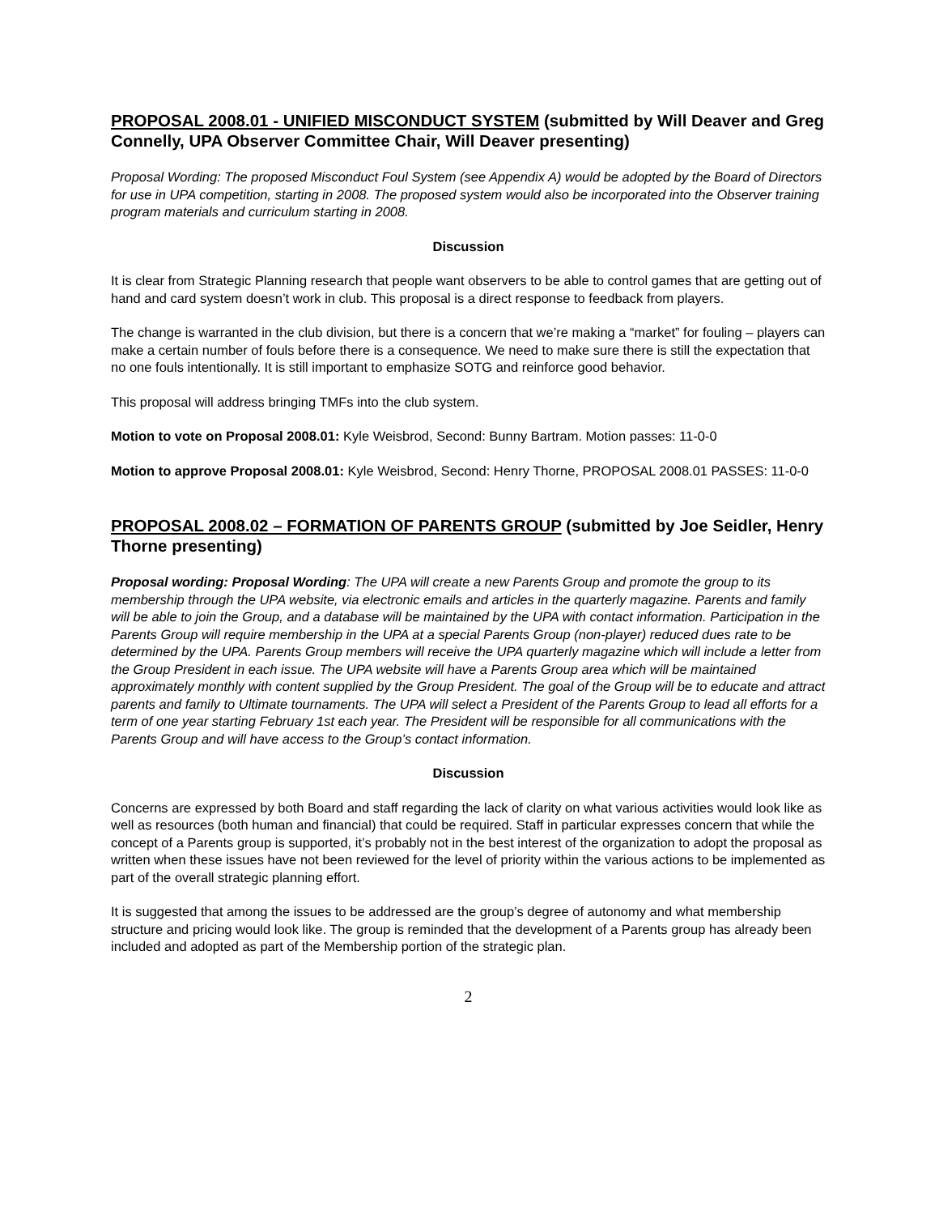PROPOSAL 2008.01 - UNIFIED MISCONDUCT SYSTEM (submitted by Will Deaver and Greg Connelly, UPA Observer Committee Chair, Will Deaver presenting)
Proposal Wording: The proposed Misconduct Foul System (see Appendix A) would be adopted by the Board of Directors for use in UPA competition, starting in 2008. The proposed system would also be incorporated into the Observer training program materials and curriculum starting in 2008.
Discussion
It is clear from Strategic Planning research that people want observers to be able to control games that are getting out of hand and card system doesn’t work in club. This proposal is a direct response to feedback from players.
The change is warranted in the club division, but there is a concern that we’re making a “market” for fouling – players can make a certain number of fouls before there is a consequence. We need to make sure there is still the expectation that no one fouls intentionally. It is still important to emphasize SOTG and reinforce good behavior.
This proposal will address bringing TMFs into the club system.
Motion to vote on Proposal 2008.01: Kyle Weisbrod, Second: Bunny Bartram. Motion passes: 11-0-0
Motion to approve Proposal 2008.01: Kyle Weisbrod, Second: Henry Thorne, PROPOSAL 2008.01 PASSES: 11-0-0
PROPOSAL 2008.02 – FORMATION OF PARENTS GROUP (submitted by Joe Seidler, Henry Thorne presenting)
Proposal wording: Proposal Wording: The UPA will create a new Parents Group and promote the group to its membership through the UPA website, via electronic emails and articles in the quarterly magazine. Parents and family will be able to join the Group, and a database will be maintained by the UPA with contact information. Participation in the Parents Group will require membership in the UPA at a special Parents Group (non-player) reduced dues rate to be determined by the UPA. Parents Group members will receive the UPA quarterly magazine which will include a letter from the Group President in each issue. The UPA website will have a Parents Group area which will be maintained approximately monthly with content supplied by the Group President. The goal of the Group will be to educate and attract parents and family to Ultimate tournaments. The UPA will select a President of the Parents Group to lead all efforts for a term of one year starting February 1st each year. The President will be responsible for all communications with the Parents Group and will have access to the Group’s contact information.
Discussion
Concerns are expressed by both Board and staff regarding the lack of clarity on what various activities would look like as well as resources (both human and financial) that could be required. Staff in particular expresses concern that while the concept of a Parents group is supported, it’s probably not in the best interest of the organization to adopt the proposal as written when these issues have not been reviewed for the level of priority within the various actions to be implemented as part of the overall strategic planning effort.
It is suggested that among the issues to be addressed are the group’s degree of autonomy and what membership structure and pricing would look like. The group is reminded that the development of a Parents group has already been included and adopted as part of the Membership portion of the strategic plan.
2